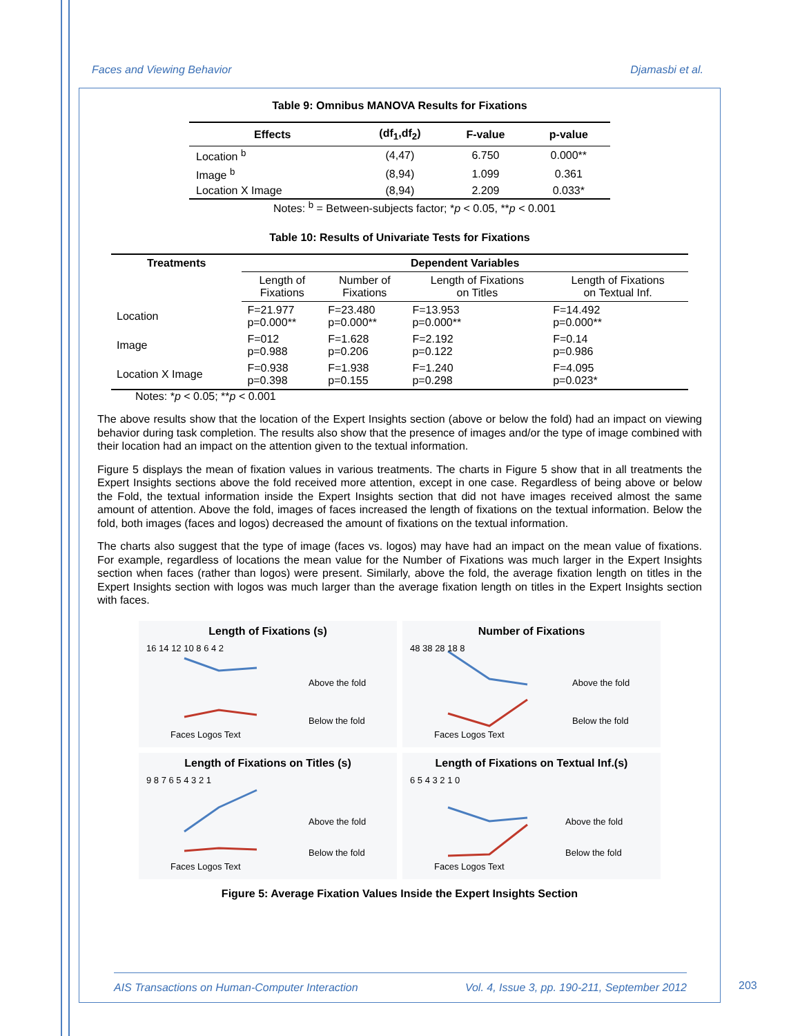Faces and Viewing Behavior Djamasbi et al.
Table 9: Omnibus MANOVA Results for Fixations
| Effects | (df<sub>1</sub>,df<sub>2</sub>) | F-value | p-value |
| --- | --- | --- | --- |
| Location <sup>b</sup> | (4,47) | 6.750 | 0.000** |
| Image <sup>b</sup> | (8,94) | 1.099 | 0.361 |
| Location X Image | (8,94) | 2.209 | 0.033* |
Notes: <sup>b</sup> = Between-subjects factor; *p < 0.05, **p < 0.001
Table 10: Results of Univariate Tests for Fixations
| Treatments | Dependent Variables | | | |
| --- | --- | --- | --- | --- |
| | Length of Fixations | Number of Fixations | Length of Fixations on Titles | Length of Fixations on Textual Inf. |
| Location | F=21.977 p=0.000** | F=23.480 p=0.000** | F=13.953 p=0.000** | F=14.492 p=0.000** |
| Image | F=012 p=0.988 | F=1.628 p=0.206 | F=2.192 p=0.122 | F=0.14 p=0.986 |
| Location X Image | F=0.938 p=0.398 | F=1.938 p=0.155 | F=1.240 p=0.298 | F=4.095 p=0.023* |
Notes: *p < 0.05; **p < 0.001
The above results show that the location of the Expert Insights section (above or below the fold) had an impact on viewing behavior during task completion. The results also show that the presence of images and/or the type of image combined with their location had an impact on the attention given to the textual information.
Figure 5 displays the mean of fixation values in various treatments. The charts in Figure 5 show that in all treatments the Expert Insights sections above the fold received more attention, except in one case. Regardless of being above or below the Fold, the textual information inside the Expert Insights section that did not have images received almost the same amount of attention. Above the fold, images of faces increased the length of fixations on the textual information. Below the fold, both images (faces and logos) decreased the amount of fixations on the textual information.
The charts also suggest that the type of image (faces vs. logos) may have had an impact on the mean value of fixations. For example, regardless of locations the mean value for the Number of Fixations was much larger in the Expert Insights section when faces (rather than logos) were present. Similarly, above the fold, the average fixation length on titles in the Expert Insights section with logos was much larger than the average fixation length on titles in the Expert Insights section with faces.
Length of Fixations (s)
16 14 12 10 8 6 4 2
Faces Logos Text
Above the fold
Below the fold
Number of Fixations
48 38 28 18 8
Faces Logos Text
Above the fold
Below the fold
Length of Fixations on Titles (s)
9 8 7 6 5 4 3 2 1
Faces Logos Text
Above the fold
Below the fold
Length of Fixations on Textual Inf.(s)
6 5 4 3 2 1 0
Faces Logos Text
Above the fold
Below the fold
Figure 5: Average Fixation Values Inside the Expert Insights Section
AIS Transactions on Human-Computer Interaction Vol. 4, Issue 3, pp. 190-211, September 2012
203